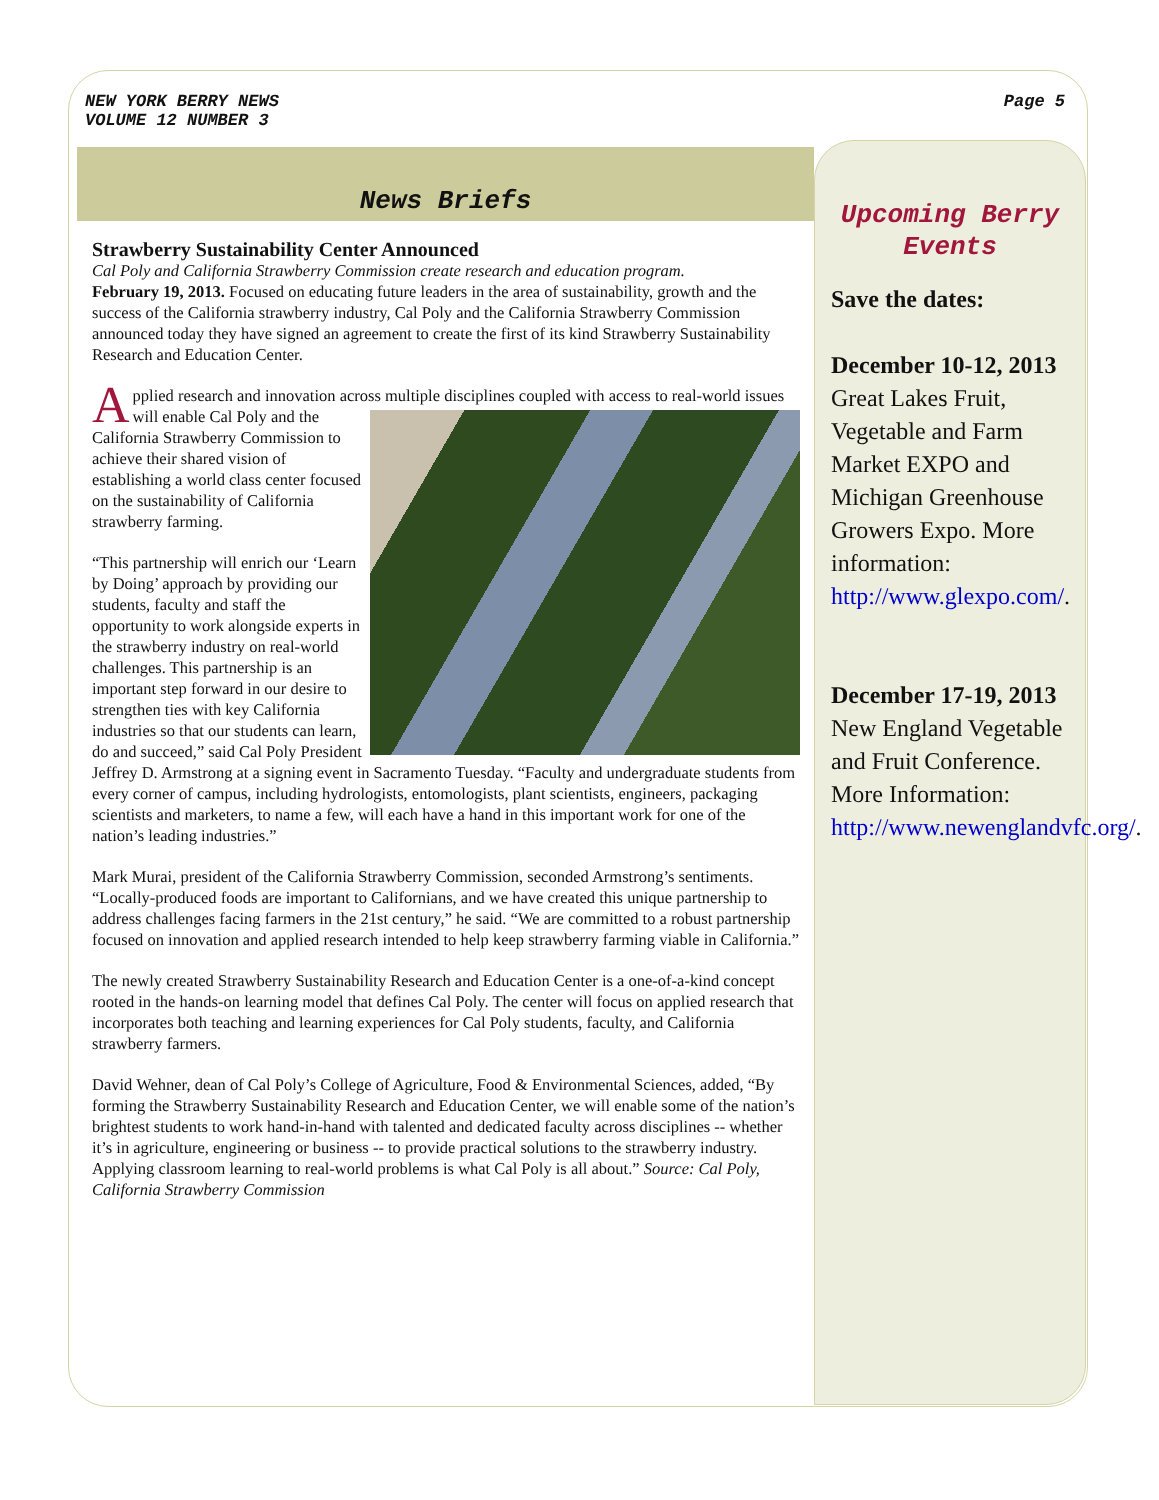NEW YORK BERRY NEWS
VOLUME 12 NUMBER 3
Page 5
News Briefs
Strawberry Sustainability Center Announced
Cal Poly and California Strawberry Commission create research and education program.
February 19, 2013. Focused on educating future leaders in the area of sustainability, growth and the success of the California strawberry industry, Cal Poly and the California Strawberry Commission announced today they have signed an agreement to create the first of its kind Strawberry Sustainability Research and Education Center.
Applied research and innovation across multiple disciplines coupled with access to real-world issues will enable Cal Poly and the California Strawberry Commission to achieve their shared vision of establishing a world class center focused on the sustainability of California strawberry farming.
“This partnership will enrich our ‘Learn by Doing’ approach by providing our students, faculty and staff the opportunity to work alongside experts in the strawberry industry on real-world challenges. This partnership is an important step forward in our desire to strengthen ties with key California industries so that our students can learn, do and succeed,” said Cal Poly President Jeffrey D. Armstrong at a signing event in Sacramento Tuesday. “Faculty and undergraduate students from every corner of campus, including hydrologists, entomologists, plant scientists, engineers, packaging scientists and marketers, to name a few, will each have a hand in this important work for one of the nation’s leading industries.”
Mark Murai, president of the California Strawberry Commission, seconded Armstrong’s sentiments. “Locally-produced foods are important to Californians, and we have created this unique partnership to address challenges facing farmers in the 21st century,” he said. “We are committed to a robust partnership focused on innovation and applied research intended to help keep strawberry farming viable in California.”
The newly created Strawberry Sustainability Research and Education Center is a one-of-a-kind concept rooted in the hands-on learning model that defines Cal Poly. The center will focus on applied research that incorporates both teaching and learning experiences for Cal Poly students, faculty, and California strawberry farmers.
David Wehner, dean of Cal Poly’s College of Agriculture, Food & Environmental Sciences, added, “By forming the Strawberry Sustainability Research and Education Center, we will enable some of the nation’s brightest students to work hand-in-hand with talented and dedicated faculty across disciplines -- whether it’s in agriculture, engineering or business -- to provide practical solutions to the strawberry industry. Applying classroom learning to real-world problems is what Cal Poly is all about.” Source: Cal Poly, California Strawberry Commission
Upcoming Berry Events
Save the dates:
December 10-12, 2013
Great Lakes Fruit, Vegetable and Farm Market EXPO and Michigan Greenhouse Growers Expo. More information: http://www.glexpo.com/.
December 17-19, 2013
New England Vegetable and Fruit Conference. More Information: http://www.newenglandvfc.org/.